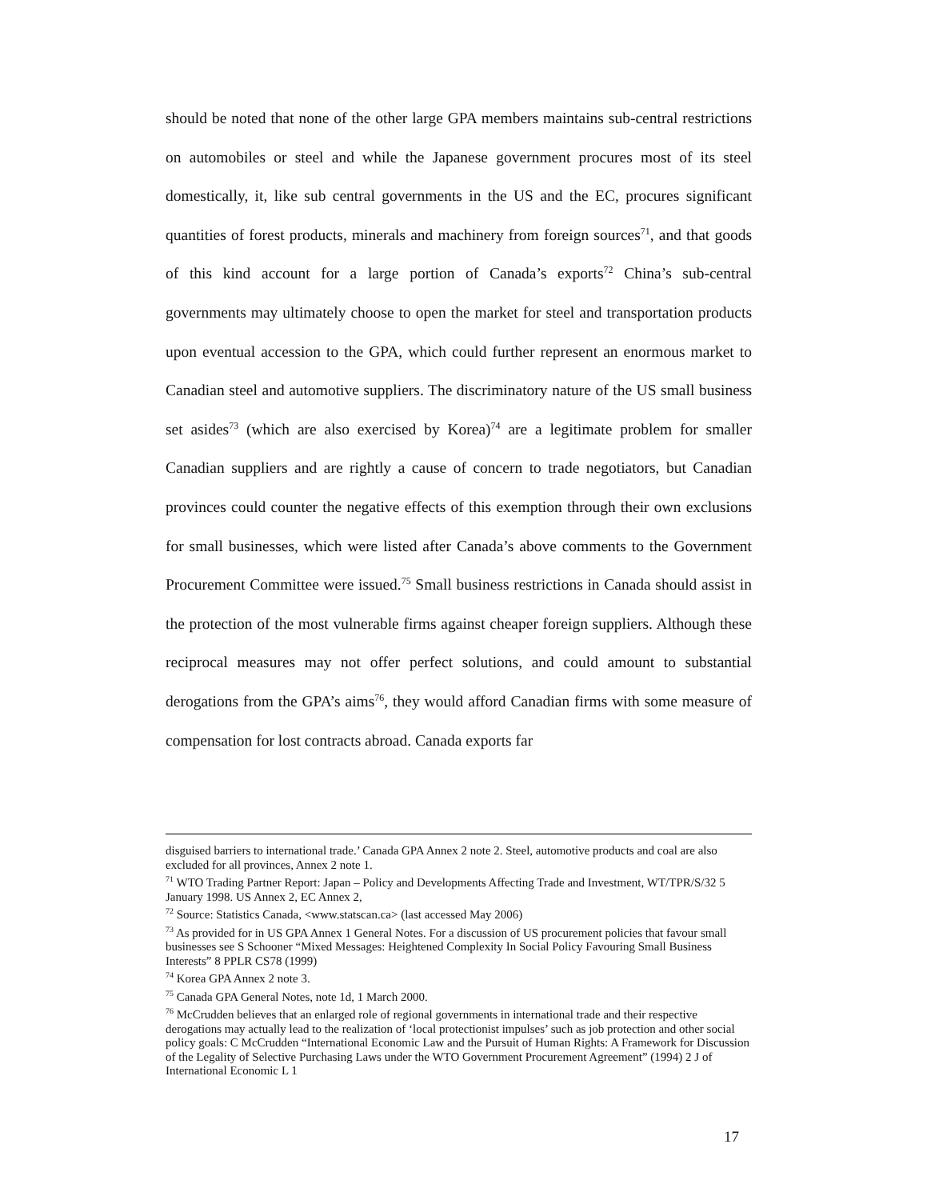should be noted that none of the other large GPA members maintains sub-central restrictions on automobiles or steel and while the Japanese government procures most of its steel domestically, it, like sub central governments in the US and the EC, procures significant quantities of forest products, minerals and machinery from foreign sources<sup>71</sup>, and that goods of this kind account for a large portion of Canada’s exports<sup>72</sup> China’s sub-central governments may ultimately choose to open the market for steel and transportation products upon eventual accession to the GPA, which could further represent an enormous market to Canadian steel and automotive suppliers. The discriminatory nature of the US small business set asides<sup>73</sup> (which are also exercised by Korea)<sup>74</sup> are a legitimate problem for smaller Canadian suppliers and are rightly a cause of concern to trade negotiators, but Canadian provinces could counter the negative effects of this exemption through their own exclusions for small businesses, which were listed after Canada’s above comments to the Government Procurement Committee were issued.<sup>75</sup> Small business restrictions in Canada should assist in the protection of the most vulnerable firms against cheaper foreign suppliers. Although these reciprocal measures may not offer perfect solutions, and could amount to substantial derogations from the GPA’s aims<sup>76</sup>, they would afford Canadian firms with some measure of compensation for lost contracts abroad. Canada exports far
disguised barriers to international trade.’ Canada GPA Annex 2 note 2. Steel, automotive products and coal are also excluded for all provinces, Annex 2 note 1.
<sup>71</sup> WTO Trading Partner Report: Japan – Policy and Developments Affecting Trade and Investment, WT/TPR/S/32 5 January 1998. US Annex 2, EC Annex 2,
<sup>72</sup> Source: Statistics Canada, <www.statscan.ca> (last accessed May 2006)
<sup>73</sup> As provided for in US GPA Annex 1 General Notes. For a discussion of US procurement policies that favour small businesses see S Schooner “Mixed Messages: Heightened Complexity In Social Policy Favouring Small Business Interests” 8 PPLR CS78 (1999)
<sup>74</sup> Korea GPA Annex 2 note 3.
<sup>75</sup> Canada GPA General Notes, note 1d, 1 March 2000.
<sup>76</sup> McCrudden believes that an enlarged role of regional governments in international trade and their respective derogations may actually lead to the realization of ‘local protectionist impulses’ such as job protection and other social policy goals: C McCrudden “International Economic Law and the Pursuit of Human Rights: A Framework for Discussion of the Legality of Selective Purchasing Laws under the WTO Government Procurement Agreement” (1994) 2 J of International Economic L 1
17